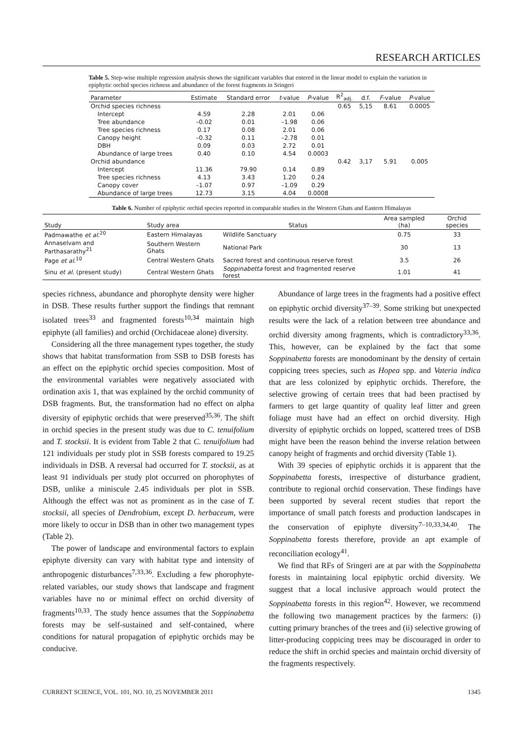RESEARCH ARTICLES
Table 5. Step-wise multiple regression analysis shows the significant variables that entered in the linear model to explain the variation in epiphytic orchid species richness and abundance of the forest fragments in Sringeri
| Parameter | Estimate | Standard error | t -value | P -value | R<sup>2</sup><sub>adj.</sub> | d.f. | F -value | P -value |
| --- | --- | --- | --- | --- | --- | --- | --- | --- |
| Orchid species richness | | | | | 0.65 | 5,15 | 8.61 | 0.0005 |
| Intercept | 4.59 | 2.28 | 2.01 | 0.06 | | | | |
| Tree abundance | –0.02 | 0.01 | –1.98 | 0.06 | | | | |
| Tree species richness | 0.17 | 0.08 | 2.01 | 0.06 | | | | |
| Canopy height | –0.32 | 0.11 | –2.78 | 0.01 | | | | |
| DBH | 0.09 | 0.03 | 2.72 | 0.01 | | | | |
| Abundance of large trees | 0.40 | 0.10 | 4.54 | 0.0003 | | | | |
| Orchid abundance | | | | | 0.42 | 3,17 | 5.91 | 0.005 |
| Intercept | 11.36 | 79.90 | 0.14 | 0.89 | | | | |
| Tree species richness | 4.13 | 3.43 | 1.20 | 0.24 | | | | |
| Canopy cover | –1.07 | 0.97 | –1.09 | 0.29 | | | | |
| Abundance of large trees | 12.73 | 3.15 | 4.04 | 0.0008 | | | | |
Table 6. Number of epiphytic orchid species reported in comparable studies in the Western Ghats and Eastern Himalayas
| Study | Study area | Status | Area sampled (ha) | Orchid species |
| --- | --- | --- | --- | --- |
| Padmawathe et al.<sup>20</sup> | Eastern Himalayas | Wildlife Sanctuary | 0.75 | 33 |
| Annaselvam and Parthasarathy<sup>21</sup> | Southern Western Ghats | National Park | 30 | 13 |
| Page et al.<sup>10</sup> | Central Western Ghats | Sacred forest and continuous reserve forest | 3.5 | 26 |
| Sinu et al. (present study) | Central Western Ghats | Soppinabetta forest and fragmented reserve forest | 1.01 | 41 |
species richness, abundance and phorophyte density were higher in DSB. These results further support the findings that remnant isolated trees<sup>33</sup> and fragmented forests<sup>10,34</sup> maintain high epiphyte (all families) and orchid (Orchidaceae alone) diversity.
Considering all the three management types together, the study shows that habitat transformation from SSB to DSB forests has an effect on the epiphytic orchid species composition. Most of the environmental variables were negatively associated with ordination axis 1, that was explained by the orchid community of DSB fragments. But, the transformation had no effect on alpha diversity of epiphytic orchids that were preserved<sup>35,36</sup>. The shift in orchid species in the present study was due to C. tenuifolium and T. stocksii. It is evident from Table 2 that C. tenuifolium had 121 individuals per study plot in SSB forests compared to 19.25 individuals in DSB. A reversal had occurred for T. stocksii, as at least 91 individuals per study plot occurred on phorophytes of DSB, unlike a miniscule 2.45 individuals per plot in SSB. Although the effect was not as prominent as in the case of T. stocksii, all species of Dendrobium, except D. herbaceum, were more likely to occur in DSB than in other two management types (Table 2).
The power of landscape and environmental factors to explain epiphyte diversity can vary with habitat type and intensity of anthropogenic disturbances<sup>7,33,36</sup>. Excluding a few phorophyte-related variables, our study shows that landscape and fragment variables have no or minimal effect on orchid diversity of fragments<sup>10,33</sup>. The study hence assumes that the Soppinabetta forests may be self-sustained and self-contained, where conditions for natural propagation of epiphytic orchids may be conducive.
Abundance of large trees in the fragments had a positive effect on epiphytic orchid diversity<sup>37–39</sup>. Some striking but unexpected results were the lack of a relation between tree abundance and orchid diversity among fragments, which is contradictory<sup>33,36</sup>. This, however, can be explained by the fact that some Soppinabetta forests are monodominant by the density of certain coppicing trees species, such as Hopea spp. and Vateria indica that are less colonized by epiphytic orchids. Therefore, the selective growing of certain trees that had been practised by farmers to get large quantity of quality leaf litter and green foliage must have had an effect on orchid diversity. High diversity of epiphytic orchids on lopped, scattered trees of DSB might have been the reason behind the inverse relation between canopy height of fragments and orchid diversity (Table 1).
With 39 species of epiphytic orchids it is apparent that the Soppinabetta forests, irrespective of disturbance gradient, contribute to regional orchid conservation. These findings have been supported by several recent studies that report the importance of small patch forests and production landscapes in the conservation of epiphyte diversity<sup>7–10,33,34,40</sup>. The Soppinabetta forests therefore, provide an apt example of reconciliation ecology<sup>41</sup>.
We find that RFs of Sringeri are at par with the Soppinabetta forests in maintaining local epiphytic orchid diversity. We suggest that a local inclusive approach would protect the Soppinabetta forests in this region<sup>42</sup>. However, we recommend the following two management practices by the farmers: (i) cutting primary branches of the trees and (ii) selective growing of litter-producing coppicing trees may be discouraged in order to reduce the shift in orchid species and maintain orchid diversity of the fragments respectively.
CURRENT SCIENCE, VOL. 101, NO. 10, 25 NOVEMBER 2011 1345